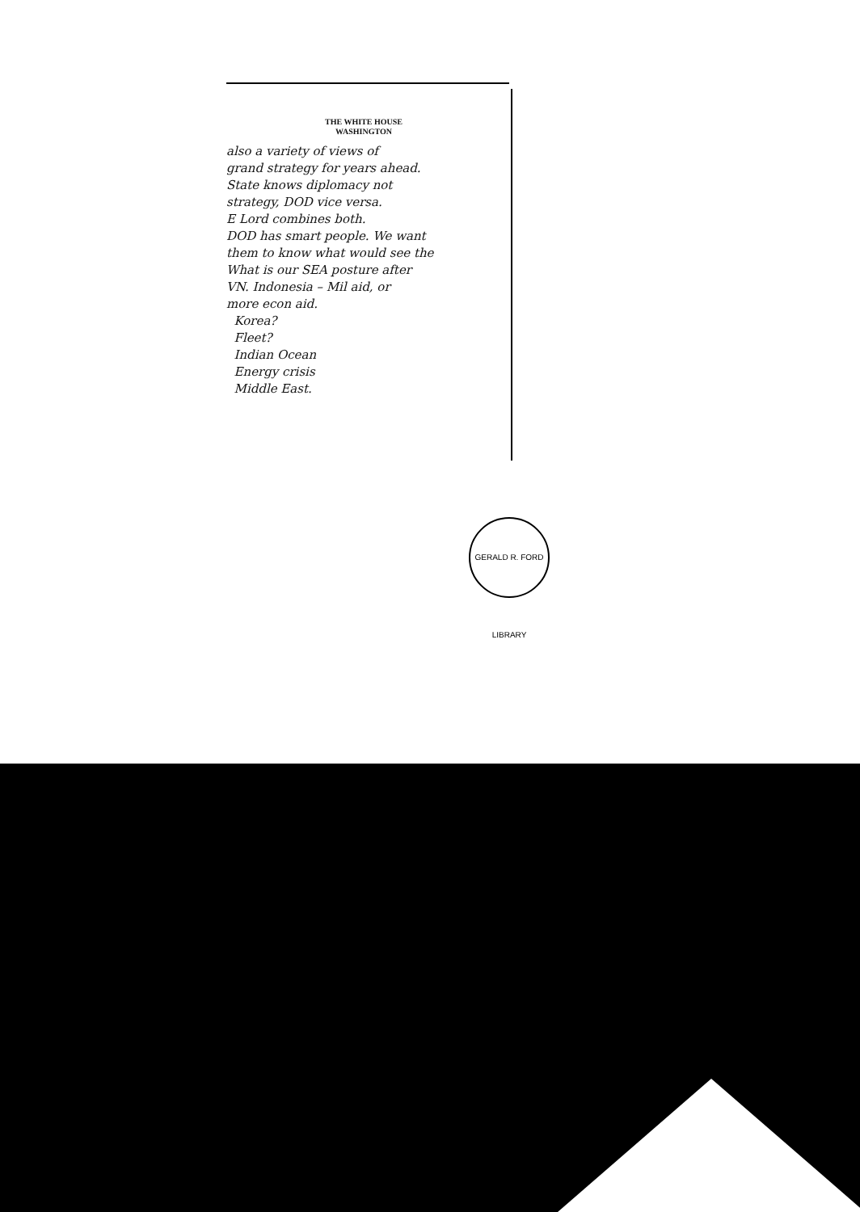THE WHITE HOUSE
WASHINGTON
also a variety of views of
grand strategy for years ahead.
State knows diplomacy not
strategy, DOD vice versa.
E Lord combines both.
DOD has smart people. We want
them to know what would see the
What is our SEA posture after
VN. Indonesia – Mil aid, or
more econ aid.
Korea?
Fleet?
Indian Ocean
Energy crisis
Middle East.
GERALD R. FORD LIBRARY